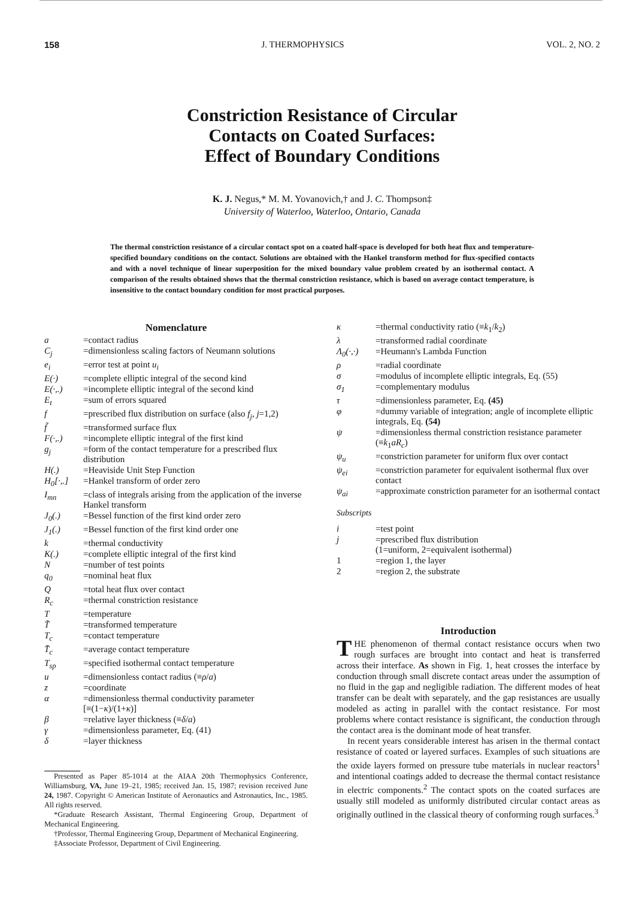158 J. THERMOPHYSICS VOL. 2, NO. 2
Constriction Resistance of Circular
Contacts on Coated Surfaces:
Effect of Boundary Conditions
K. J. Negus,* M. M. Yovanovich,† and J. C. Thompson‡
University of Waterloo, Waterloo, Ontario, Canada
The thermal constriction resistance of a circular contact spot on a coated half-space is developed for both heat flux and temperature-specified boundary conditions on the contact. Solutions are obtained with the Hankel transform method for flux-specified contacts and with a novel technique of linear superposition for the mixed boundary value problem created by an isothermal contact. A comparison of the results obtained shows that the thermal constriction resistance, which is based on average contact temperature, is insensitive to the contact boundary condition for most practical purposes.
Nomenclature
| a | =contact radius |
| C<sub>j</sub> | =dimensionless scaling factors of Neumann solutions |
| e<sub>i</sub> | =error test at point u<sub>i</sub> |
| E(·) | =complete elliptic integral of the second kind |
| E(·,.) | =incomplete elliptic integral of the second kind |
| E<sub>t</sub> | =sum of errors squared |
| f | =prescribed flux distribution on surface (also f<sub>j</sub> , j =1,2) |
| f̃ | =transformed surface flux |
| F(·,.) | =incomplete elliptic integral of the first kind |
| g<sub>j</sub> | =form of the contact temperature for a prescribed flux distribution |
| H(.) | =Heaviside Unit Step Function |
| H<sub>0</sub>[·,.] | =Hankel transform of order zero |
| I<sub>mn</sub> | =class of integrals arising from the application of the inverse Hankel transform |
| J<sub>0</sub>(.) | =Bessel function of the first kind order zero |
| J<sub>1</sub>(.) | =Bessel function of the first kind order one |
| k | =thermal conductivity |
| K(.) | =complete elliptic integral of the first kind |
| N | =number of test points |
| q<sub>0</sub> | =nominal heat flux |
| Q | =total heat flux over contact |
| R<sub>c</sub> | =thermal constriction resistance |
| T | =temperature |
| T̃ | =transformed temperature |
| T<sub>c</sub> | =contact temperature |
| T̄<sub>c</sub> | =average contact temperature |
| T<sub>sp</sub> | =specified isothermal contact temperature |
| u | =dimensionless contact radius (≡ ρ / a ) |
| z | =coordinate |
| α | =dimensionless thermal conductivity parameter [≡(1− κ )/(1+ κ )] |
| β | =relative layer thickness (≡ δ / a ) |
| γ | =dimensionless parameter, Eq. (41) |
| δ | =layer thickness |
Presented as Paper 85-1014 at the AIAA 20th Thermophysics Conference, Williamsburg, VA, June 19–21, 1985; received Jan. 15, 1987; revision received June 24, 1987. Copyright © American Institute of Aeronautics and Astronautics, Inc., 1985. All rights reserved.
*Graduate Research Assistant, Thermal Engineering Group, Department of Mechanical Engineering.
†Professor, Thermal Engineering Group, Department of Mechanical Engineering.
‡Associate Professor, Department of Civil Engineering.
| κ | =thermal conductivity ratio (≡ k<sub>1</sub>/ k<sub>2</sub>) |
| λ | =transformed radial coordinate |
| Λ<sub>0</sub>(·,·) | =Heumann's Lambda Function |
| ρ | =radial coordinate |
| σ | =modulus of incomplete elliptic integrals, Eq. (55) |
| σ<sub>1</sub> | =complementary modulus |
| τ | =dimensionless parameter, Eq. (45) |
| φ | =dummy variable of integration; angle of incomplete elliptic integrals, Eq. (54) |
| ψ | =dimensionless thermal constriction resistance parameter (≡ k<sub>1</sub> aR<sub>c</sub> ) |
| ψ<sub>u</sub> | =constriction parameter for uniform flux over contact |
| ψ<sub>ei</sub> | =constriction parameter for equivalent isothermal flux over contact |
| ψ<sub>ai</sub> | =approximate constriction parameter for an isothermal contact |
Subscripts
| i | =test point |
| j | =prescribed flux distribution (1=uniform, 2=equivalent isothermal) |
| 1 | =region 1, the layer |
| 2 | =region 2, the substrate |
Introduction
THE phenomenon of thermal contact resistance occurs when two rough surfaces are brought into contact and heat is transferred across their interface. As shown in Fig. 1, heat crosses the interface by conduction through small discrete contact areas under the assumption of no fluid in the gap and negligible radiation. The different modes of heat transfer can be dealt with separately, and the gap resistances are usually modeled as acting in parallel with the contact resistance. For most problems where contact resistance is significant, the conduction through the contact area is the dominant mode of heat transfer.
In recent years considerable interest has arisen in the thermal contact resistance of coated or layered surfaces. Examples of such situations are the oxide layers formed on pressure tube materials in nuclear reactors<sup>1</sup> and intentional coatings added to decrease the thermal contact resistance in electric components.<sup>2</sup> The contact spots on the coated surfaces are usually still modeled as uniformly distributed circular contact areas as originally outlined in the classical theory of conforming rough surfaces.<sup>3</sup>